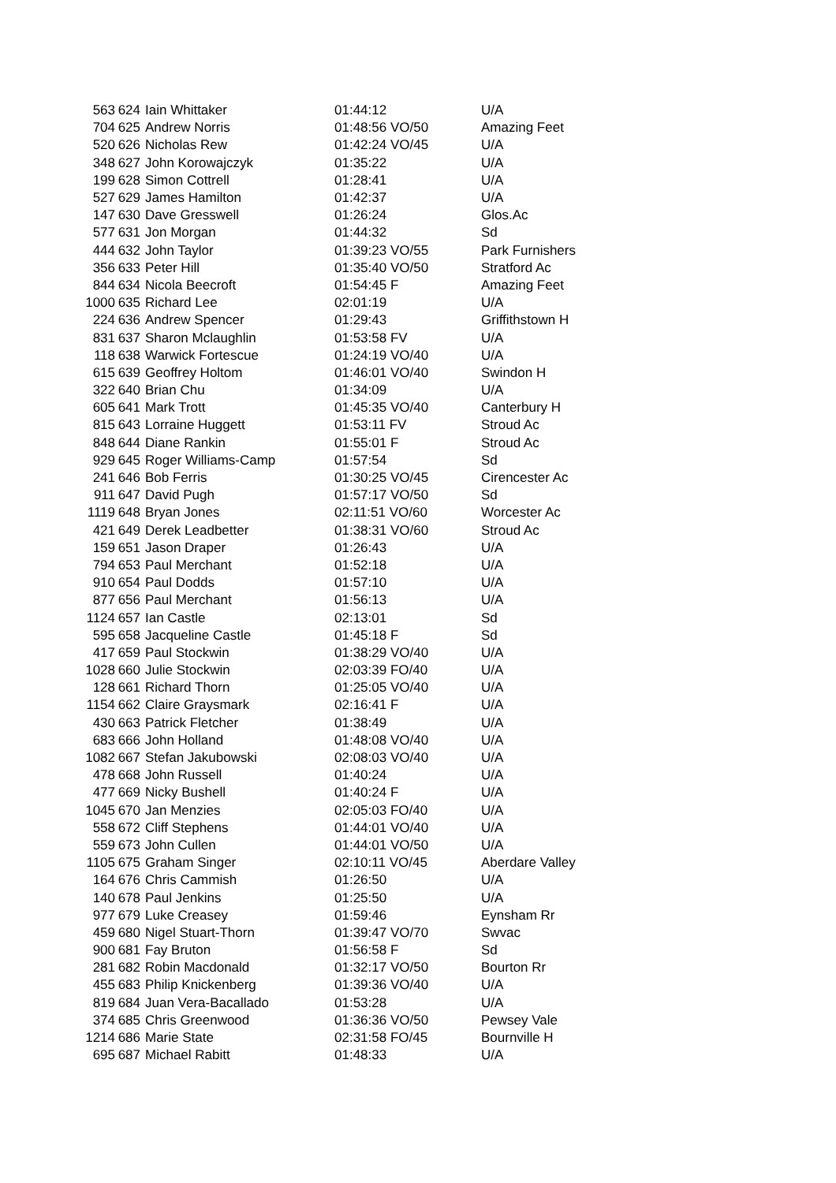| 563 | 624 | Iain Whittaker | 01:44:12 | U/A |
| 704 | 625 | Andrew Norris | 01:48:56 VO/50 | Amazing Feet |
| 520 | 626 | Nicholas Rew | 01:42:24 VO/45 | U/A |
| 348 | 627 | John Korowajczyk | 01:35:22 | U/A |
| 199 | 628 | Simon Cottrell | 01:28:41 | U/A |
| 527 | 629 | James Hamilton | 01:42:37 | U/A |
| 147 | 630 | Dave Gresswell | 01:26:24 | Glos.Ac |
| 577 | 631 | Jon Morgan | 01:44:32 | Sd |
| 444 | 632 | John Taylor | 01:39:23 VO/55 | Park Furnishers |
| 356 | 633 | Peter Hill | 01:35:40 VO/50 | Stratford Ac |
| 844 | 634 | Nicola Beecroft | 01:54:45 F | Amazing Feet |
| 1000 | 635 | Richard Lee | 02:01:19 | U/A |
| 224 | 636 | Andrew Spencer | 01:29:43 | Griffithstown H |
| 831 | 637 | Sharon Mclaughlin | 01:53:58 FV | U/A |
| 118 | 638 | Warwick Fortescue | 01:24:19 VO/40 | U/A |
| 615 | 639 | Geoffrey Holtom | 01:46:01 VO/40 | Swindon H |
| 322 | 640 | Brian Chu | 01:34:09 | U/A |
| 605 | 641 | Mark Trott | 01:45:35 VO/40 | Canterbury H |
| 815 | 643 | Lorraine Huggett | 01:53:11 FV | Stroud Ac |
| 848 | 644 | Diane Rankin | 01:55:01 F | Stroud Ac |
| 929 | 645 | Roger Williams-Camp | 01:57:54 | Sd |
| 241 | 646 | Bob Ferris | 01:30:25 VO/45 | Cirencester Ac |
| 911 | 647 | David Pugh | 01:57:17 VO/50 | Sd |
| 1119 | 648 | Bryan Jones | 02:11:51 VO/60 | Worcester Ac |
| 421 | 649 | Derek Leadbetter | 01:38:31 VO/60 | Stroud Ac |
| 159 | 651 | Jason Draper | 01:26:43 | U/A |
| 794 | 653 | Paul Merchant | 01:52:18 | U/A |
| 910 | 654 | Paul Dodds | 01:57:10 | U/A |
| 877 | 656 | Paul Merchant | 01:56:13 | U/A |
| 1124 | 657 | Ian Castle | 02:13:01 | Sd |
| 595 | 658 | Jacqueline Castle | 01:45:18 F | Sd |
| 417 | 659 | Paul Stockwin | 01:38:29 VO/40 | U/A |
| 1028 | 660 | Julie Stockwin | 02:03:39 FO/40 | U/A |
| 128 | 661 | Richard Thorn | 01:25:05 VO/40 | U/A |
| 1154 | 662 | Claire Graysmark | 02:16:41 F | U/A |
| 430 | 663 | Patrick Fletcher | 01:38:49 | U/A |
| 683 | 666 | John Holland | 01:48:08 VO/40 | U/A |
| 1082 | 667 | Stefan Jakubowski | 02:08:03 VO/40 | U/A |
| 478 | 668 | John Russell | 01:40:24 | U/A |
| 477 | 669 | Nicky Bushell | 01:40:24 F | U/A |
| 1045 | 670 | Jan Menzies | 02:05:03 FO/40 | U/A |
| 558 | 672 | Cliff Stephens | 01:44:01 VO/40 | U/A |
| 559 | 673 | John Cullen | 01:44:01 VO/50 | U/A |
| 1105 | 675 | Graham Singer | 02:10:11 VO/45 | Aberdare Valley |
| 164 | 676 | Chris Cammish | 01:26:50 | U/A |
| 140 | 678 | Paul Jenkins | 01:25:50 | U/A |
| 977 | 679 | Luke Creasey | 01:59:46 | Eynsham Rr |
| 459 | 680 | Nigel Stuart-Thorn | 01:39:47 VO/70 | Swvac |
| 900 | 681 | Fay Bruton | 01:56:58 F | Sd |
| 281 | 682 | Robin Macdonald | 01:32:17 VO/50 | Bourton Rr |
| 455 | 683 | Philip Knickenberg | 01:39:36 VO/40 | U/A |
| 819 | 684 | Juan Vera-Bacallado | 01:53:28 | U/A |
| 374 | 685 | Chris Greenwood | 01:36:36 VO/50 | Pewsey Vale |
| 1214 | 686 | Marie State | 02:31:58 FO/45 | Bournville H |
| 695 | 687 | Michael Rabitt | 01:48:33 | U/A |